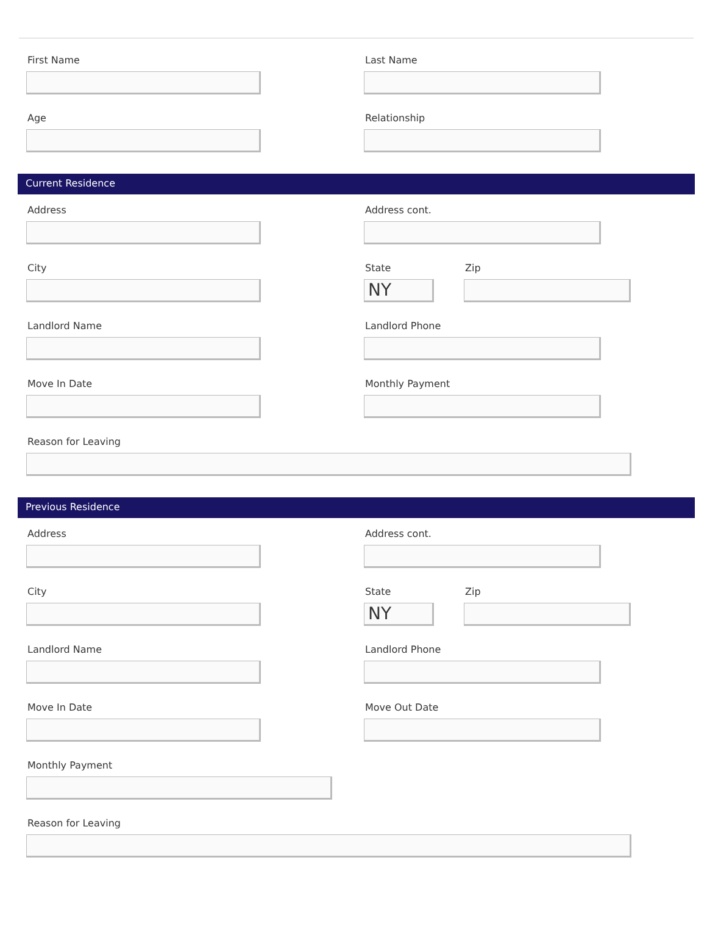First Name Last Name
Age Relationship
Current Residence
Address Address cont.
City State
NY
Zip
Landlord Name Landlord Phone
Move In Date Monthly Payment
Reason for Leaving
Previous Residence
Address Address cont.
City State
NY
Zip
Landlord Name Landlord Phone
Move In Date Move Out Date
Monthly Payment
Reason for Leaving